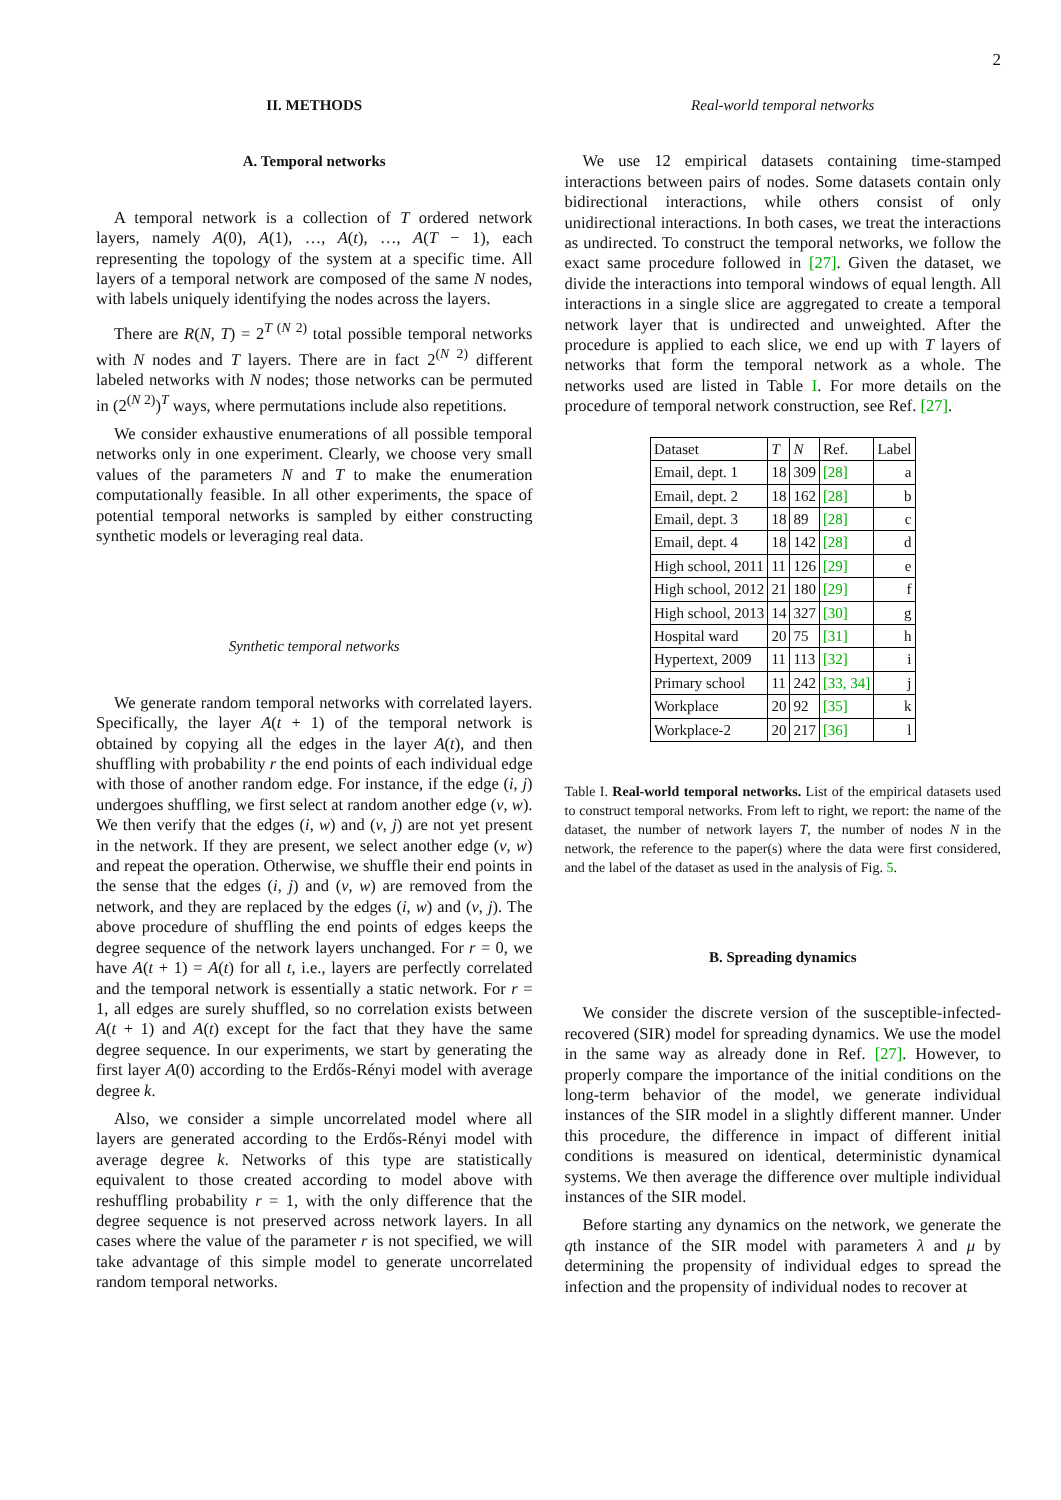2
II. METHODS
A. Temporal networks
A temporal network is a collection of T ordered network layers, namely A(0), A(1), …, A(t), …, A(T − 1), each representing the topology of the system at a specific time. All layers of a temporal network are composed of the same N nodes, with labels uniquely identifying the nodes across the layers.
There are R(N, T) = 2<sup>T (N 2)</sup> total possible temporal networks with N nodes and T layers. There are in fact 2<sup>(N 2)</sup> different labeled networks with N nodes; those networks can be permuted in (2<sup>(N 2)</sup>)<sup>T</sup> ways, where permutations include also repetitions.
We consider exhaustive enumerations of all possible temporal networks only in one experiment. Clearly, we choose very small values of the parameters N and T to make the enumeration computationally feasible. In all other experiments, the space of potential temporal networks is sampled by either constructing synthetic models or leveraging real data.
Synthetic temporal networks
We generate random temporal networks with correlated layers. Specifically, the layer A(t + 1) of the temporal network is obtained by copying all the edges in the layer A(t), and then shuffling with probability r the end points of each individual edge with those of another random edge. For instance, if the edge (i, j) undergoes shuffling, we first select at random another edge (v, w). We then verify that the edges (i, w) and (v, j) are not yet present in the network. If they are present, we select another edge (v, w) and repeat the operation. Otherwise, we shuffle their end points in the sense that the edges (i, j) and (v, w) are removed from the network, and they are replaced by the edges (i, w) and (v, j). The above procedure of shuffling the end points of edges keeps the degree sequence of the network layers unchanged. For r = 0, we have A(t + 1) = A(t) for all t, i.e., layers are perfectly correlated and the temporal network is essentially a static network. For r = 1, all edges are surely shuffled, so no correlation exists between A(t + 1) and A(t) except for the fact that they have the same degree sequence. In our experiments, we start by generating the first layer A(0) according to the Erdős-Rényi model with average degree k.
Also, we consider a simple uncorrelated model where all layers are generated according to the Erdős-Rényi model with average degree k. Networks of this type are statistically equivalent to those created according to model above with reshuffling probability r = 1, with the only difference that the degree sequence is not preserved across network layers. In all cases where the value of the parameter r is not specified, we will take advantage of this simple model to generate uncorrelated random temporal networks.
Real-world temporal networks
We use 12 empirical datasets containing time-stamped interactions between pairs of nodes. Some datasets contain only bidirectional interactions, while others consist of only unidirectional interactions. In both cases, we treat the interactions as undirected. To construct the temporal networks, we follow the exact same procedure followed in [27]. Given the dataset, we divide the interactions into temporal windows of equal length. All interactions in a single slice are aggregated to create a temporal network layer that is undirected and unweighted. After the procedure is applied to each slice, we end up with T layers of networks that form the temporal network as a whole. The networks used are listed in Table I. For more details on the procedure of temporal network construction, see Ref. [27].
| Dataset | T | N | Ref. | Label |
| --- | --- | --- | --- | --- |
| Email, dept. 1 | 18 | 309 | [28] | a |
| Email, dept. 2 | 18 | 162 | [28] | b |
| Email, dept. 3 | 18 | 89 | [28] | c |
| Email, dept. 4 | 18 | 142 | [28] | d |
| High school, 2011 | 11 | 126 | [29] | e |
| High school, 2012 | 21 | 180 | [29] | f |
| High school, 2013 | 14 | 327 | [30] | g |
| Hospital ward | 20 | 75 | [31] | h |
| Hypertext, 2009 | 11 | 113 | [32] | i |
| Primary school | 11 | 242 | [33, 34] | j |
| Workplace | 20 | 92 | [35] | k |
| Workplace-2 | 20 | 217 | [36] | l |
Table I. Real-world temporal networks. List of the empirical datasets used to construct temporal networks. From left to right, we report: the name of the dataset, the number of network layers T, the number of nodes N in the network, the reference to the paper(s) where the data were first considered, and the label of the dataset as used in the analysis of Fig. 5.
B. Spreading dynamics
We consider the discrete version of the susceptible-infected-recovered (SIR) model for spreading dynamics. We use the model in the same way as already done in Ref. [27]. However, to properly compare the importance of the initial conditions on the long-term behavior of the model, we generate individual instances of the SIR model in a slightly different manner. Under this procedure, the difference in impact of different initial conditions is measured on identical, deterministic dynamical systems. We then average the difference over multiple individual instances of the SIR model.
Before starting any dynamics on the network, we generate the qth instance of the SIR model with parameters λ and μ by determining the propensity of individual edges to spread the infection and the propensity of individual nodes to recover at